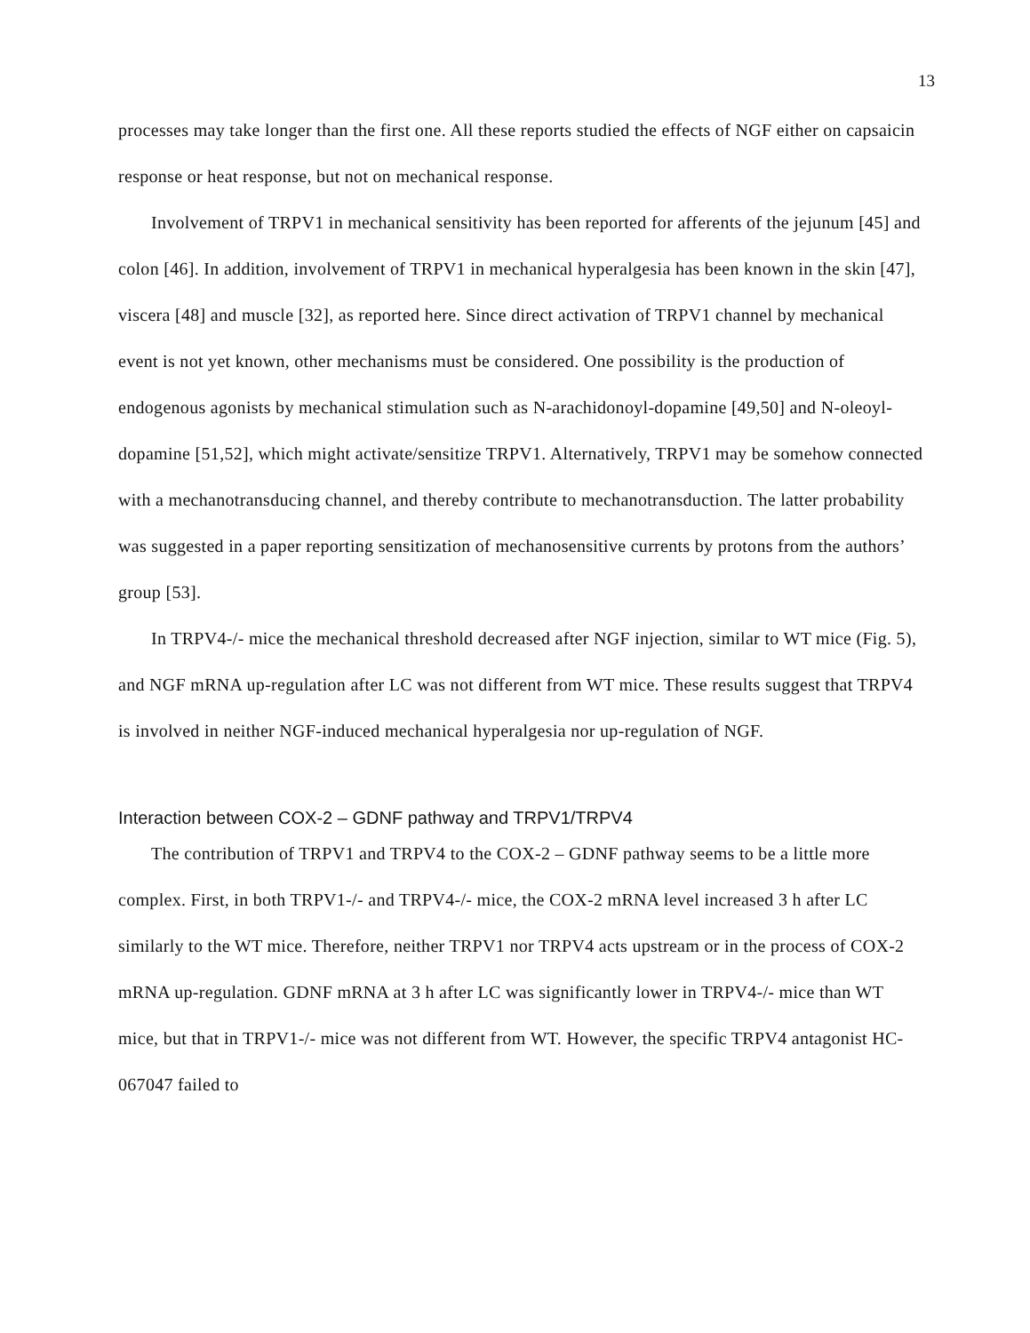13
processes may take longer than the first one. All these reports studied the effects of NGF either on capsaicin response or heat response, but not on mechanical response.
Involvement of TRPV1 in mechanical sensitivity has been reported for afferents of the jejunum [45] and colon [46]. In addition, involvement of TRPV1 in mechanical hyperalgesia has been known in the skin [47], viscera [48] and muscle [32], as reported here. Since direct activation of TRPV1 channel by mechanical event is not yet known, other mechanisms must be considered. One possibility is the production of endogenous agonists by mechanical stimulation such as N-arachidonoyl-dopamine [49,50] and N-oleoyl-dopamine [51,52], which might activate/sensitize TRPV1. Alternatively, TRPV1 may be somehow connected with a mechanotransducing channel, and thereby contribute to mechanotransduction. The latter probability was suggested in a paper reporting sensitization of mechanosensitive currents by protons from the authors’ group [53].
In TRPV4-/- mice the mechanical threshold decreased after NGF injection, similar to WT mice (Fig. 5), and NGF mRNA up-regulation after LC was not different from WT mice. These results suggest that TRPV4 is involved in neither NGF-induced mechanical hyperalgesia nor up-regulation of NGF.
Interaction between COX-2 – GDNF pathway and TRPV1/TRPV4
The contribution of TRPV1 and TRPV4 to the COX-2 – GDNF pathway seems to be a little more complex. First, in both TRPV1-/- and TRPV4-/- mice, the COX-2 mRNA level increased 3 h after LC similarly to the WT mice. Therefore, neither TRPV1 nor TRPV4 acts upstream or in the process of COX-2 mRNA up-regulation. GDNF mRNA at 3 h after LC was significantly lower in TRPV4-/- mice than WT mice, but that in TRPV1-/- mice was not different from WT. However, the specific TRPV4 antagonist HC-067047 failed to